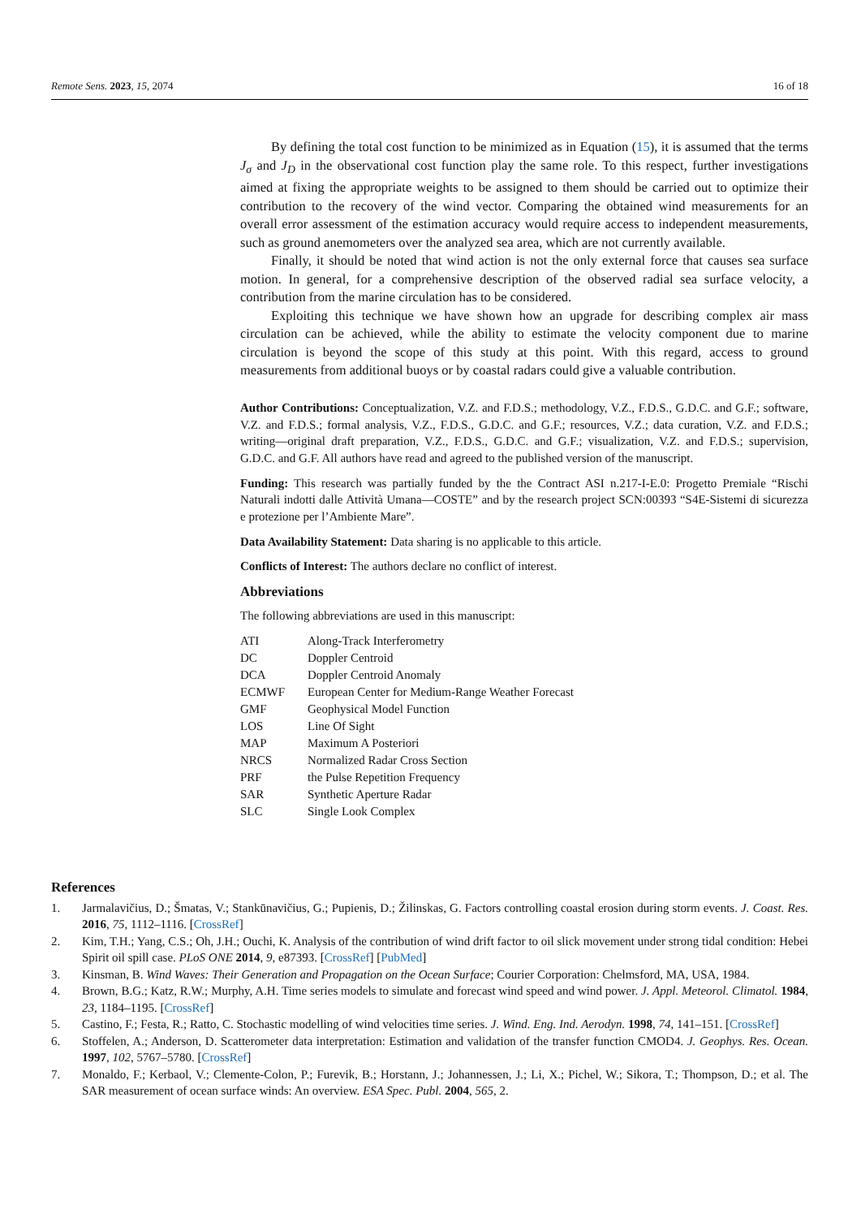Remote Sens. 2023, 15, 2074 16 of 18
By defining the total cost function to be minimized as in Equation (15), it is assumed that the terms J<sub>σ</sub> and J<sub>D</sub> in the observational cost function play the same role. To this respect, further investigations aimed at fixing the appropriate weights to be assigned to them should be carried out to optimize their contribution to the recovery of the wind vector. Comparing the obtained wind measurements for an overall error assessment of the estimation accuracy would require access to independent measurements, such as ground anemometers over the analyzed sea area, which are not currently available.
Finally, it should be noted that wind action is not the only external force that causes sea surface motion. In general, for a comprehensive description of the observed radial sea surface velocity, a contribution from the marine circulation has to be considered.
Exploiting this technique we have shown how an upgrade for describing complex air mass circulation can be achieved, while the ability to estimate the velocity component due to marine circulation is beyond the scope of this study at this point. With this regard, access to ground measurements from additional buoys or by coastal radars could give a valuable contribution.
Author Contributions: Conceptualization, V.Z. and F.D.S.; methodology, V.Z., F.D.S., G.D.C. and G.F.; software, V.Z. and F.D.S.; formal analysis, V.Z., F.D.S., G.D.C. and G.F.; resources, V.Z.; data curation, V.Z. and F.D.S.; writing—original draft preparation, V.Z., F.D.S., G.D.C. and G.F.; visualization, V.Z. and F.D.S.; supervision, G.D.C. and G.F. All authors have read and agreed to the published version of the manuscript.
Funding: This research was partially funded by the the Contract ASI n.217-I-E.0: Progetto Premiale “Rischi Naturali indotti dalle Attività Umana—COSTE” and by the research project SCN:00393 “S4E-Sistemi di sicurezza e protezione per l’Ambiente Mare”.
Data Availability Statement: Data sharing is no applicable to this article.
Conflicts of Interest: The authors declare no conflict of interest.
Abbreviations
The following abbreviations are used in this manuscript:
| ATI | Along-Track Interferometry |
| DC | Doppler Centroid |
| DCA | Doppler Centroid Anomaly |
| ECMWF | European Center for Medium-Range Weather Forecast |
| GMF | Geophysical Model Function |
| LOS | Line Of Sight |
| MAP | Maximum A Posteriori |
| NRCS | Normalized Radar Cross Section |
| PRF | the Pulse Repetition Frequency |
| SAR | Synthetic Aperture Radar |
| SLC | Single Look Complex |
References
1. Jarmalavičius, D.; Šmatas, V.; Stankūnavičius, G.; Pupienis, D.; Žilinskas, G. Factors controlling coastal erosion during storm events. J. Coast. Res. 2016, 75, 1112–1116. [CrossRef]
2. Kim, T.H.; Yang, C.S.; Oh, J.H.; Ouchi, K. Analysis of the contribution of wind drift factor to oil slick movement under strong tidal condition: Hebei Spirit oil spill case. PLoS ONE 2014, 9, e87393. [CrossRef] [PubMed]
3. Kinsman, B. Wind Waves: Their Generation and Propagation on the Ocean Surface; Courier Corporation: Chelmsford, MA, USA, 1984.
4. Brown, B.G.; Katz, R.W.; Murphy, A.H. Time series models to simulate and forecast wind speed and wind power. J. Appl. Meteorol. Climatol. 1984, 23, 1184–1195. [CrossRef]
5. Castino, F.; Festa, R.; Ratto, C. Stochastic modelling of wind velocities time series. J. Wind. Eng. Ind. Aerodyn. 1998, 74, 141–151. [CrossRef]
6. Stoffelen, A.; Anderson, D. Scatterometer data interpretation: Estimation and validation of the transfer function CMOD4. J. Geophys. Res. Ocean. 1997, 102, 5767–5780. [CrossRef]
7. Monaldo, F.; Kerbaol, V.; Clemente-Colon, P.; Furevik, B.; Horstann, J.; Johannessen, J.; Li, X.; Pichel, W.; Sikora, T.; Thompson, D.; et al. The SAR measurement of ocean surface winds: An overview. ESA Spec. Publ. 2004, 565, 2.